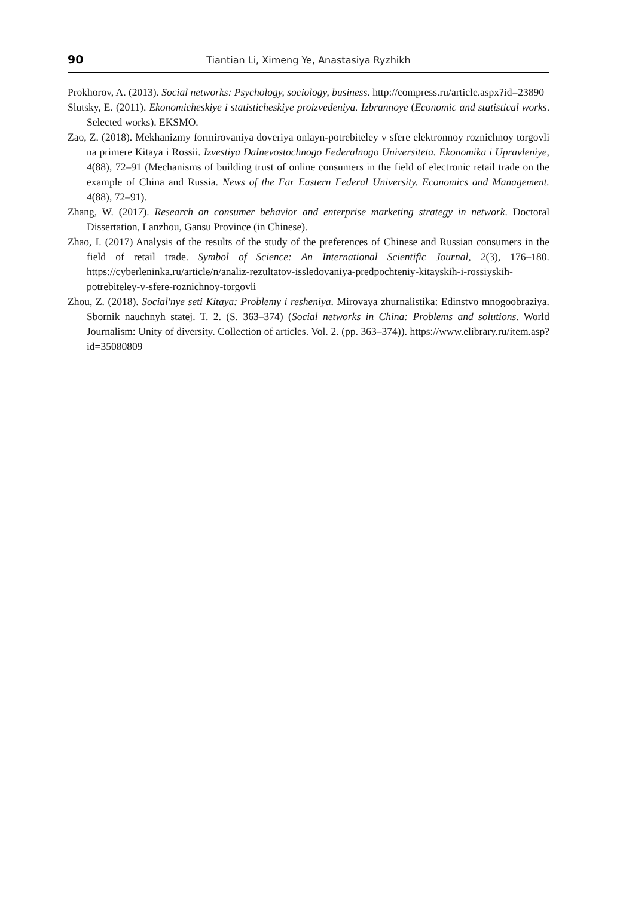90 Tiantian Li, Ximeng Ye, Anastasiya Ryzhikh
Prokhorov, A. (2013). Social networks: Psychology, sociology, business. http://compress.ru/article.aspx?id=23890
Slutsky, E. (2011). Ekonomicheskiye i statisticheskiye proizvedeniya. Izbrannoye (Economic and statistical works. Selected works). EKSMO.
Zao, Z. (2018). Mekhanizmy formirovaniya doveriya onlayn-potrebiteley v sfere elektronnoy roznichnoy torgovli na primere Kitaya i Rossii. Izvestiya Dalnevostochnogo Federalnogo Universiteta. Ekonomika i Upravleniye, 4(88), 72–91 (Mechanisms of building trust of online consumers in the field of electronic retail trade on the example of China and Russia. News of the Far Eastern Federal University. Economics and Management. 4(88), 72–91).
Zhang, W. (2017). Research on consumer behavior and enterprise marketing strategy in network. Doctoral Dissertation, Lanzhou, Gansu Province (in Chinese).
Zhao, I. (2017) Analysis of the results of the study of the preferences of Chinese and Russian consumers in the field of retail trade. Symbol of Science: An International Scientific Journal, 2(3), 176–180. https://cyberleninka.ru/article/n/analiz-rezultatov-issledovaniya-predpochteniy-kitayskih-i-rossiyskih-potrebiteley-v-sfere-roznichnoy-torgovli
Zhou, Z. (2018). Social'nye seti Kitaya: Problemy i resheniya. Mirovaya zhurnalistika: Edinstvo mnogoobraziya. Sbornik nauchnyh statej. T. 2. (S. 363–374) (Social networks in China: Problems and solutions. World Journalism: Unity of diversity. Collection of articles. Vol. 2. (pp. 363–374)). https://www.elibrary.ru/item.asp?id=35080809